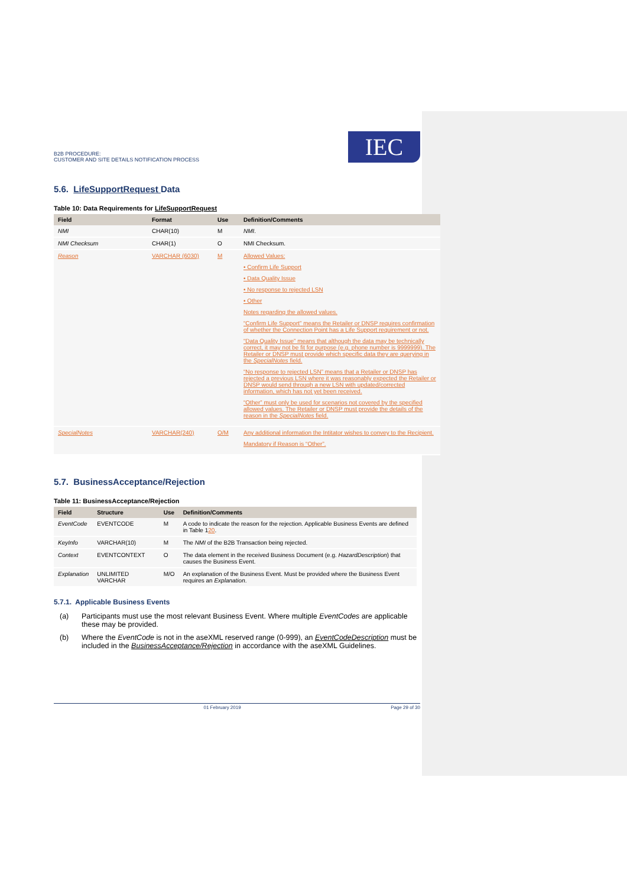B2B PROCEDURE:
CUSTOMER AND SITE DETAILS NOTIFICATION PROCESS
IEC
5.6. LifeSupportRequest Data
Table 10: Data Requirements for LifeSupportRequest
| Field | Format | Use | Definition/Comments |
| --- | --- | --- | --- |
| NMI | CHAR(10) | M | NMI . |
| NMI Checksum | CHAR(1) | O | NMI Checksum. |
| Reason | VARCHAR (6030) | M | Allowed Values: • Confirm Life Support • Data Quality Issue • No response to rejected LSN • Other Notes regarding the allowed values. “Confirm Life Support” means the Retailer or DNSP requires confirmation of whether the Connection Point has a Life Support requirement or not. “Data Quality Issue” means that although the data may be technically correct, it may not be fit for purpose (e.g. phone number is 9999999). The Retailer or DNSP must provide which specific data they are querying in the SpecialNotes field. “No response to rejected LSN” means that a Retailer or DNSP has rejected a previous LSN where it was reasonably expected the Retailer or DNSP would send through a new LSN with updated/corrected information, which has not yet been received. “Other” must only be used for scenarios not covered by the specified allowed values. The Retailer or DNSP must provide the details of the reason in the SpecialNotes field. |
| SpecialNotes | VARCHAR(240) | O/M | Any additional information the Intitator wishes to convey to the Recipient. Mandatory if Reason is “Other”. |
5.7. BusinessAcceptance/Rejection
Table 11: BusinessAcceptance/Rejection
| Field | Structure | Use | Definition/Comments |
| --- | --- | --- | --- |
| EventCode | EVENTCODE | M | A code to indicate the reason for the rejection. Applicable Business Events are defined in Table 1 20 . |
| KeyInfo | VARCHAR(10) | M | The NMI of the B2B Transaction being rejected. |
| Context | EVENTCONTEXT | O | The data element in the received Business Document (e.g. HazardDescription ) that causes the Business Event. |
| Explanation | UNLIMITED VARCHAR | M/O | An explanation of the Business Event. Must be provided where the Business Event requires an Explanation . |
5.7.1. Applicable Business Events
(a) Participants must use the most relevant Business Event. Where multiple EventCodes are applicable these may be provided.
(b) Where the EventCode is not in the aseXML reserved range (0-999), an EventCodeDescription must be included in the BusinessAcceptance/Rejection in accordance with the aseXML Guidelines.
01 February 2019 Page 29 of 30